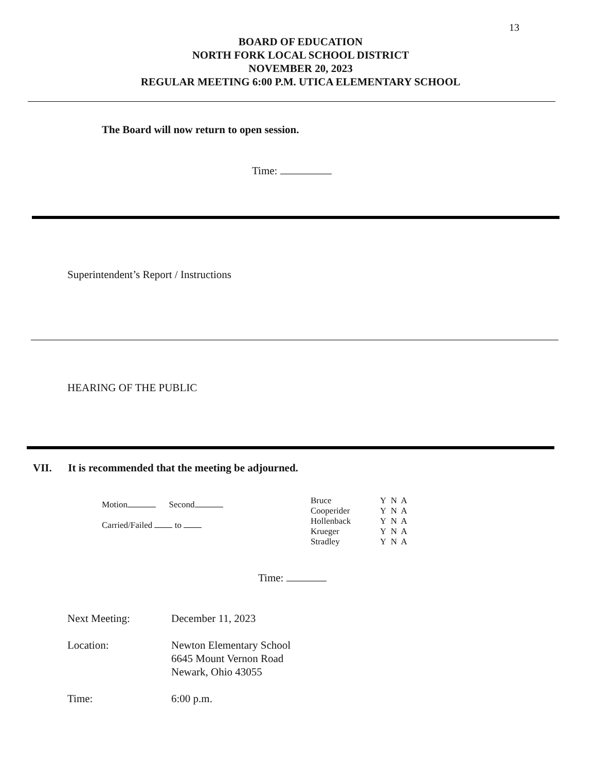13
BOARD OF EDUCATION
NORTH FORK LOCAL SCHOOL DISTRICT
NOVEMBER 20, 2023
REGULAR MEETING 6:00 P.M. UTICA ELEMENTARY SCHOOL
The Board will now return to open session.
Time:
Superintendent’s Report / Instructions
HEARING OF THE PUBLIC
VII. It is recommended that the meeting be adjourned.
Motion Second
Carried/Failed to
| Bruce | Y N A |
| Cooperider | Y N A |
| Hollenback | Y N A |
| Krueger | Y N A |
| Stradley | Y N A |
Time:
Next Meeting: December 11, 2023
Location: Newton Elementary School
6645 Mount Vernon Road
Newark, Ohio 43055
Time: 6:00 p.m.